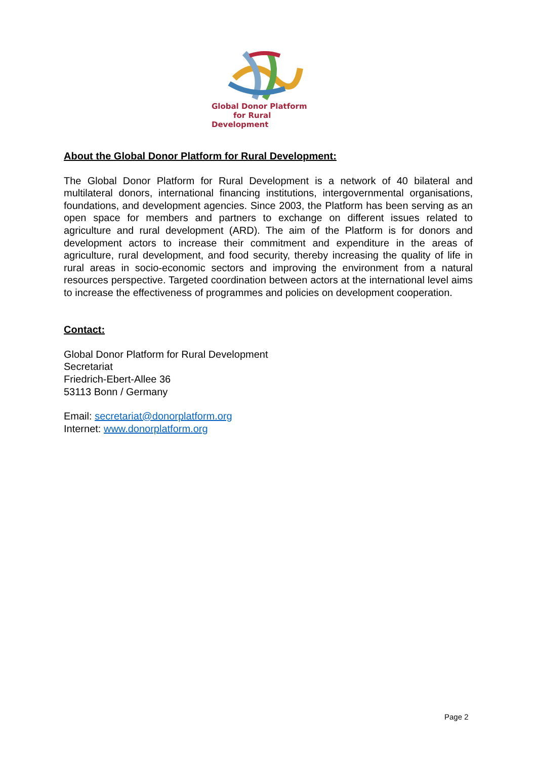Global Donor Platform
for Rural Development
About the Global Donor Platform for Rural Development:
The Global Donor Platform for Rural Development is a network of 40 bilateral and multilateral donors, international financing institutions, intergovernmental organisations, foundations, and development agencies. Since 2003, the Platform has been serving as an open space for members and partners to exchange on different issues related to agriculture and rural development (ARD). The aim of the Platform is for donors and development actors to increase their commitment and expenditure in the areas of agriculture, rural development, and food security, thereby increasing the quality of life in rural areas in socio-economic sectors and improving the environment from a natural resources perspective. Targeted coordination between actors at the international level aims to increase the effectiveness of programmes and policies on development cooperation.
Contact:
Global Donor Platform for Rural Development
Secretariat
Friedrich-Ebert-Allee 36
53113 Bonn / Germany
Email: secretariat@donorplatform.org
Internet: www.donorplatform.org
Page 2